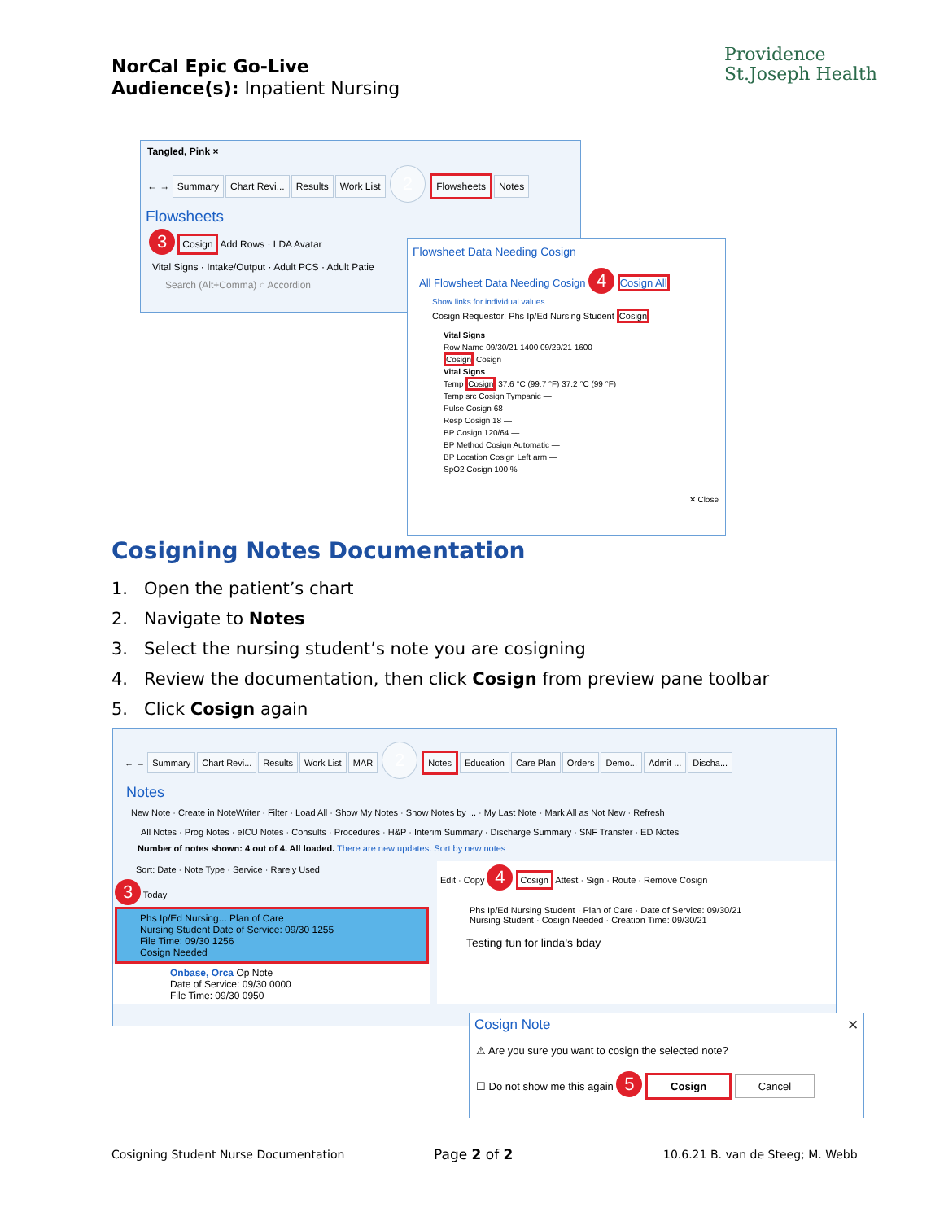NorCal Epic Go-Live
Audience(s): Inpatient Nursing
Providence
St.Joseph Health
Tangled, Pink ×
← → Summary Chart Revi... Results Work List 2 Flowsheets Notes
Flowsheets
3 Cosign Add Rows · LDA Avatar
Vital Signs · Intake/Output · Adult PCS · Adult Patie
Search (Alt+Comma) ○ Accordion
Flowsheet Data Needing Cosign
All Flowsheet Data Needing Cosign 4 Cosign All
Show links for individual values
Cosign Requestor: Phs Ip/Ed Nursing Student Cosign
Vital Signs
Row Name 09/30/21 1400 09/29/21 1600
Cosign Cosign
Vital Signs
Temp Cosign 37.6 °C (99.7 °F) 37.2 °C (99 °F)
Temp src Cosign Tympanic —
Pulse Cosign 68 —
Resp Cosign 18 —
BP Cosign 120/64 —
BP Method Cosign Automatic —
BP Location Cosign Left arm —
SpO2 Cosign 100 % —
✕ Close
Cosigning Notes Documentation
1. Open the patient’s chart
2. Navigate to Notes
3. Select the nursing student’s note you are cosigning
4. Review the documentation, then click Cosign from preview pane toolbar
5. Click Cosign again
← → Summary Chart Revi... Results Work List MAR 2 Notes Education Care Plan Orders Demo... Admit ... Discha...
Notes
New Note · Create in NoteWriter · Filter · Load All · Show My Notes · Show Notes by ... · My Last Note · Mark All as Not New · Refresh
All Notes · Prog Notes · eICU Notes · Consults · Procedures · H&P · Interim Summary · Discharge Summary · SNF Transfer · ED Notes
Number of notes shown: 4 out of 4. All loaded. There are new updates. Sort by new notes
Sort: Date · Note Type · Service · Rarely Used
3 Today
Phs Ip/Ed Nursing... Plan of Care
Nursing Student Date of Service: 09/30 1255
File Time: 09/30 1256
Cosign Needed
Onbase, Orca Op Note
Date of Service: 09/30 0000
File Time: 09/30 0950
Edit · Copy 4 Cosign Attest · Sign · Route · Remove Cosign
Phs Ip/Ed Nursing Student · Plan of Care · Date of Service: 09/30/21
Nursing Student · Cosign Needed · Creation Time: 09/30/21
Testing fun for linda's bday
Cosign Note ✕
⚠ Are you sure you want to cosign the selected note?
☐ Do not show me this again 5 Cosign Cancel
Cosigning Student Nurse Documentation
Page 2 of 2
10.6.21 B. van de Steeg; M. Webb